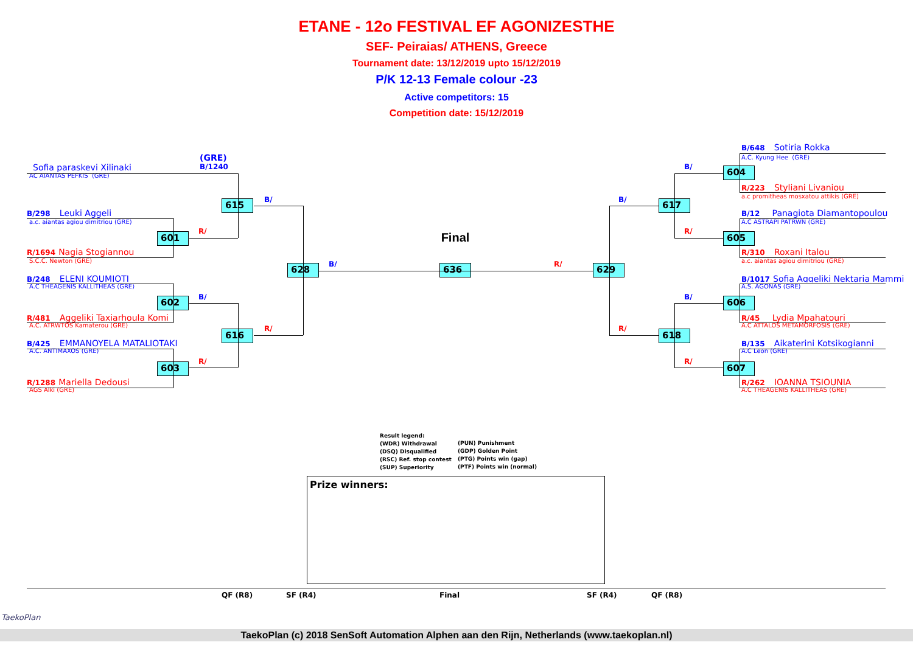ETANE - 12o FESTIVAL EF AGONIZESTHE
SEF- Peiraias/ ATHENS, Greece
Tournament date: 13/12/2019 upto 15/12/2019
P/K 12-13 Female colour -23
Active competitors: 15
Competition date: 15/12/2019
(GRE)
B/1240
Sofia paraskevi Xilinaki
AC AIANTAS PEFKIS (GRE)
B/298 Leuki Aggeli
a.c. aiantas agiou dimitriou (GRE)
R/1694 Nagia Stogiannou
S.C.C. Newton (GRE)
B/248 ELENI KOUMIOTI
A.C THEAGENIS KALLITHEAS (GRE)
R/481 Aggeliki Taxiarhoula Komi
A.C. ATRWTOS Kamaterou (GRE)
B/425 EMMANOYELA MATALIOTAKI
A.C. ANTIMAXOS (GRE)
R/1288 Mariella Dedousi
AGS Alki (GRE)
615
B/
601
R/
602
B/
616
R/
603
R/
628
B/
Final
636
R/
629
B/
604
B/
617
R/
605
B/
606
R/
618
R/
607
B/648 Sotiria Rokka
A.C. Kyung Hee (GRE)
R/223 Styliani Livaniou
a.c promitheas mosxatou attikis (GRE)
B/12 Panagiota Diamantopoulou
A.C ASTRAPI PATRWN (GRE)
R/310 Roxani Italou
a.c. aiantas agiou dimitriou (GRE)
B/1017 Sofia Aggeliki Nektaria Mammi
A.S. AGONAS (GRE)
R/45 Lydia Mpahatouri
A.C ATTALOS METAMORFOSIS (GRE)
B/135 Aikaterini Kotsikogianni
A.C Leon (GRE)
R/262 IOANNA TSIOUNIA
A.C THEAGENIS KALLITHEAS (GRE)
Result legend:
(WDR) Withdrawal
(DSQ) Disqualified
(RSC) Ref. stop contest
(SUP) Superiority
(PUN) Punishment
(GDP) Golden Point
(PTG) Points win (gap)
(PTF) Points win (normal)
Prize winners:
QF (R8)
SF (R4)
Final
SF (R4)
QF (R8)
TaekoPlan
TaekoPlan (c) 2018 SenSoft Automation Alphen aan den Rijn, Netherlands (www.taekoplan.nl)